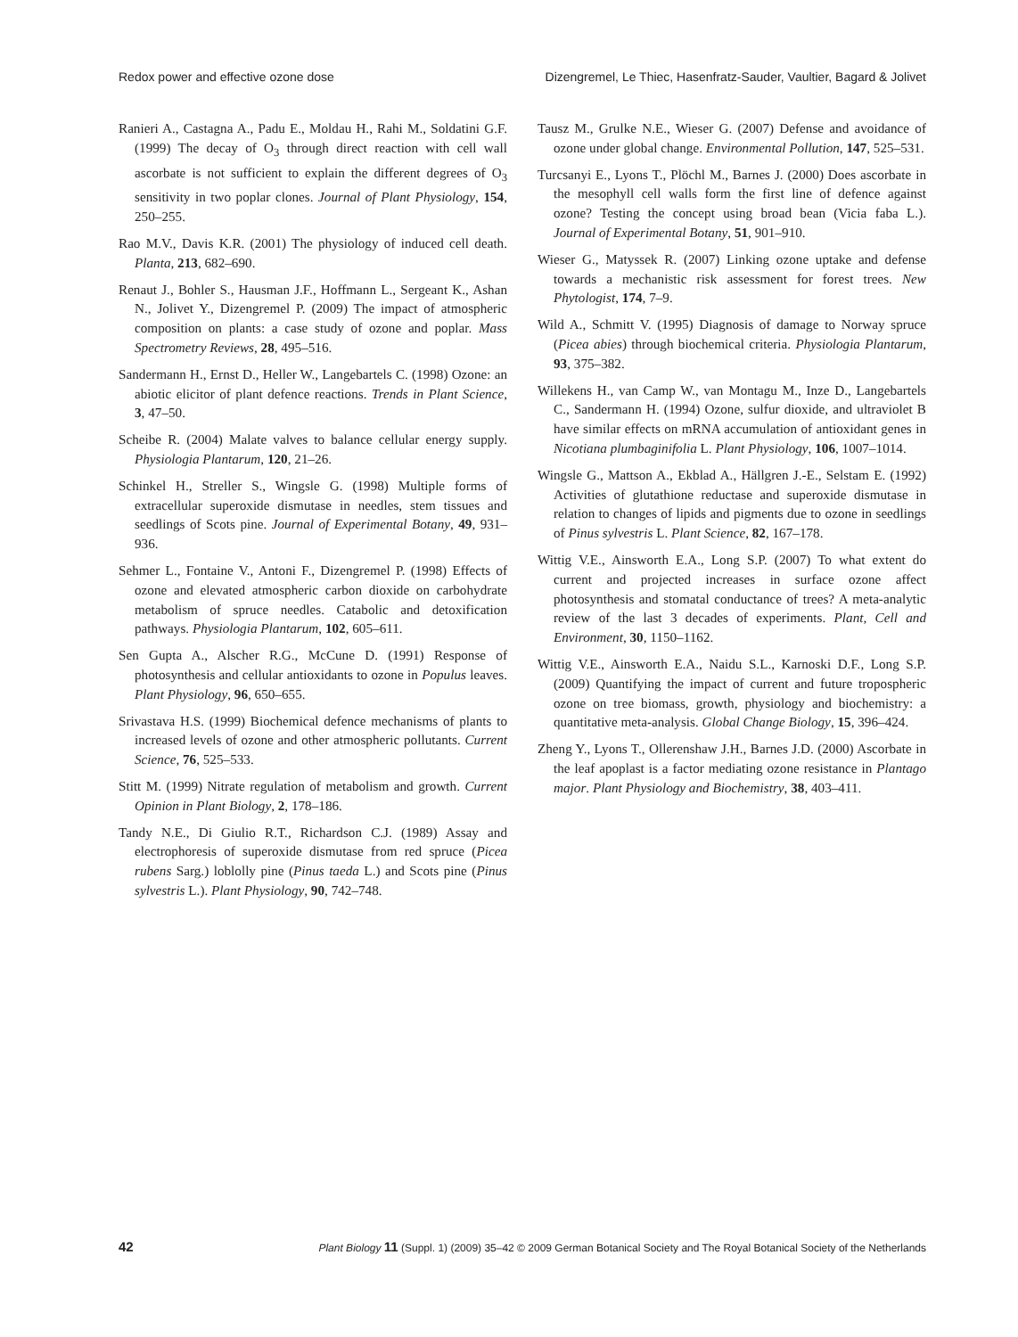Redox power and effective ozone dose Dizengremel, Le Thiec, Hasenfratz-Sauder, Vaultier, Bagard & Jolivet
Ranieri A., Castagna A., Padu E., Moldau H., Rahi M., Soldatini G.F. (1999) The decay of O<sub>3</sub> through direct reaction with cell wall ascorbate is not sufficient to explain the different degrees of O<sub>3</sub> sensitivity in two poplar clones. Journal of Plant Physiology, 154, 250–255.
Rao M.V., Davis K.R. (2001) The physiology of induced cell death. Planta, 213, 682–690.
Renaut J., Bohler S., Hausman J.F., Hoffmann L., Sergeant K., Ashan N., Jolivet Y., Dizengremel P. (2009) The impact of atmospheric composition on plants: a case study of ozone and poplar. Mass Spectrometry Reviews, 28, 495–516.
Sandermann H., Ernst D., Heller W., Langebartels C. (1998) Ozone: an abiotic elicitor of plant defence reactions. Trends in Plant Science, 3, 47–50.
Scheibe R. (2004) Malate valves to balance cellular energy supply. Physiologia Plantarum, 120, 21–26.
Schinkel H., Streller S., Wingsle G. (1998) Multiple forms of extracellular superoxide dismutase in needles, stem tissues and seedlings of Scots pine. Journal of Experimental Botany, 49, 931–936.
Sehmer L., Fontaine V., Antoni F., Dizengremel P. (1998) Effects of ozone and elevated atmospheric carbon dioxide on carbohydrate metabolism of spruce needles. Catabolic and detoxification pathways. Physiologia Plantarum, 102, 605–611.
Sen Gupta A., Alscher R.G., McCune D. (1991) Response of photosynthesis and cellular antioxidants to ozone in Populus leaves. Plant Physiology, 96, 650–655.
Srivastava H.S. (1999) Biochemical defence mechanisms of plants to increased levels of ozone and other atmospheric pollutants. Current Science, 76, 525–533.
Stitt M. (1999) Nitrate regulation of metabolism and growth. Current Opinion in Plant Biology, 2, 178–186.
Tandy N.E., Di Giulio R.T., Richardson C.J. (1989) Assay and electrophoresis of superoxide dismutase from red spruce (Picea rubens Sarg.) loblolly pine (Pinus taeda L.) and Scots pine (Pinus sylvestris L.). Plant Physiology, 90, 742–748.
Tausz M., Grulke N.E., Wieser G. (2007) Defense and avoidance of ozone under global change. Environmental Pollution, 147, 525–531.
Turcsanyi E., Lyons T., Plöchl M., Barnes J. (2000) Does ascorbate in the mesophyll cell walls form the first line of defence against ozone? Testing the concept using broad bean (Vicia faba L.). Journal of Experimental Botany, 51, 901–910.
Wieser G., Matyssek R. (2007) Linking ozone uptake and defense towards a mechanistic risk assessment for forest trees. New Phytologist, 174, 7–9.
Wild A., Schmitt V. (1995) Diagnosis of damage to Norway spruce (Picea abies) through biochemical criteria. Physiologia Plantarum, 93, 375–382.
Willekens H., van Camp W., van Montagu M., Inze D., Langebartels C., Sandermann H. (1994) Ozone, sulfur dioxide, and ultraviolet B have similar effects on mRNA accumulation of antioxidant genes in Nicotiana plumbaginifolia L. Plant Physiology, 106, 1007–1014.
Wingsle G., Mattson A., Ekblad A., Hällgren J.-E., Selstam E. (1992) Activities of glutathione reductase and superoxide dismutase in relation to changes of lipids and pigments due to ozone in seedlings of Pinus sylvestris L. Plant Science, 82, 167–178.
Wittig V.E., Ainsworth E.A., Long S.P. (2007) To what extent do current and projected increases in surface ozone affect photosynthesis and stomatal conductance of trees? A meta-analytic review of the last 3 decades of experiments. Plant, Cell and Environment, 30, 1150–1162.
Wittig V.E., Ainsworth E.A., Naidu S.L., Karnoski D.F., Long S.P. (2009) Quantifying the impact of current and future tropospheric ozone on tree biomass, growth, physiology and biochemistry: a quantitative meta-analysis. Global Change Biology, 15, 396–424.
Zheng Y., Lyons T., Ollerenshaw J.H., Barnes J.D. (2000) Ascorbate in the leaf apoplast is a factor mediating ozone resistance in Plantago major. Plant Physiology and Biochemistry, 38, 403–411.
42 Plant Biology 11 (Suppl. 1) (2009) 35–42 © 2009 German Botanical Society and The Royal Botanical Society of the Netherlands